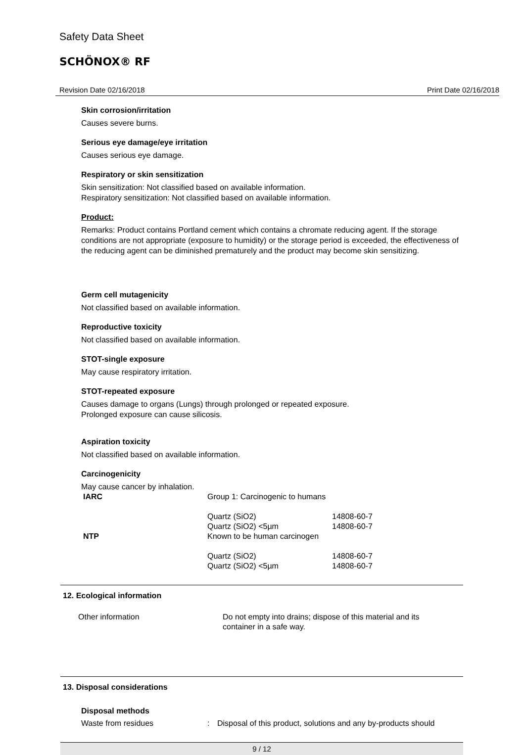Safety Data Sheet
SCHÖNOX® RF
Revision Date 02/16/2018 Print Date 02/16/2018
Skin corrosion/irritation
Causes severe burns.
Serious eye damage/eye irritation
Causes serious eye damage.
Respiratory or skin sensitization
Skin sensitization: Not classified based on available information.
Respiratory sensitization: Not classified based on available information.
Product:
Remarks: Product contains Portland cement which contains a chromate reducing agent. If the storage conditions are not appropriate (exposure to humidity) or the storage period is exceeded, the effectiveness of the reducing agent can be diminished prematurely and the product may become skin sensitizing.
Germ cell mutagenicity
Not classified based on available information.
Reproductive toxicity
Not classified based on available information.
STOT-single exposure
May cause respiratory irritation.
STOT-repeated exposure
Causes damage to organs (Lungs) through prolonged or repeated exposure.
Prolonged exposure can cause silicosis.
Aspiration toxicity
Not classified based on available information.
Carcinogenicity
May cause cancer by inhalation.
| IARC | Group 1: Carcinogenic to humans | |
| | Quartz (SiO2) | 14808-60-7 |
| | Quartz (SiO2) <5µm | 14808-60-7 |
| NTP | Known to be human carcinogen | |
| | Quartz (SiO2) | 14808-60-7 |
| | Quartz (SiO2) <5µm | 14808-60-7 |
12. Ecological information
| Other information | Do not empty into drains; dispose of this material and its container in a safe way. |
13. Disposal considerations
Disposal methods
| Waste from residues | : | Disposal of this product, solutions and any by-products should |
9 / 12